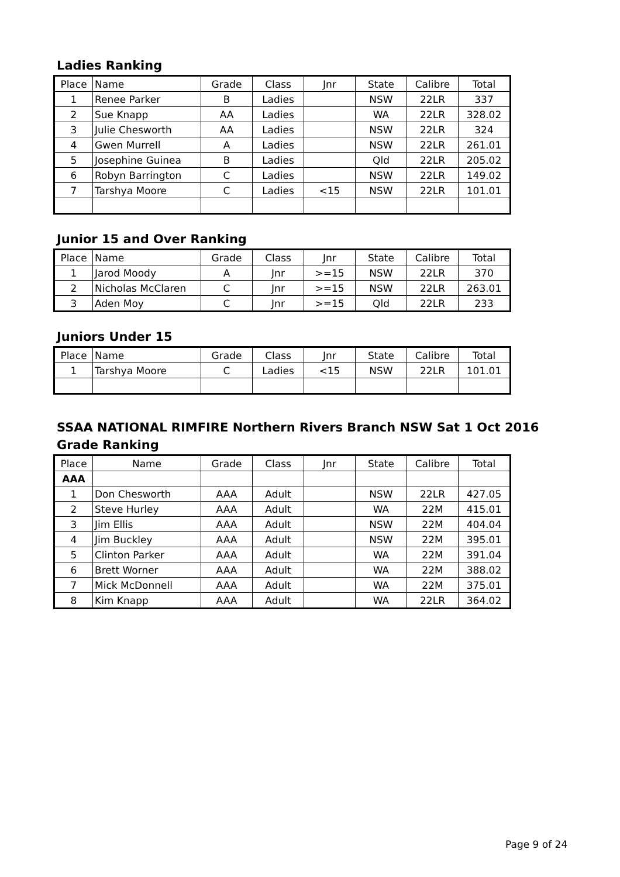Ladies Ranking
| Place | Name | Grade | Class | Jnr | State | Calibre | Total |
| --- | --- | --- | --- | --- | --- | --- | --- |
| 1 | Renee Parker | B | Ladies | | NSW | 22LR | 337 |
| 2 | Sue Knapp | AA | Ladies | | WA | 22LR | 328.02 |
| 3 | Julie Chesworth | AA | Ladies | | NSW | 22LR | 324 |
| 4 | Gwen Murrell | A | Ladies | | NSW | 22LR | 261.01 |
| 5 | Josephine Guinea | B | Ladies | | Qld | 22LR | 205.02 |
| 6 | Robyn Barrington | C | Ladies | | NSW | 22LR | 149.02 |
| 7 | Tarshya Moore | C | Ladies | <15 | NSW | 22LR | 101.01 |
Junior 15 and Over Ranking
| Place | Name | Grade | Class | Jnr | State | Calibre | Total |
| --- | --- | --- | --- | --- | --- | --- | --- |
| 1 | Jarod Moody | A | Jnr | >=15 | NSW | 22LR | 370 |
| 2 | Nicholas McClaren | C | Jnr | >=15 | NSW | 22LR | 263.01 |
| 3 | Aden Moy | C | Jnr | >=15 | Qld | 22LR | 233 |
Juniors Under 15
| Place | Name | Grade | Class | Jnr | State | Calibre | Total |
| --- | --- | --- | --- | --- | --- | --- | --- |
| 1 | Tarshya Moore | C | Ladies | <15 | NSW | 22LR | 101.01 |
SSAA NATIONAL RIMFIRE Northern Rivers Branch NSW Sat 1 Oct 2016
Grade Ranking
| Place | Name | Grade | Class | Jnr | State | Calibre | Total |
| --- | --- | --- | --- | --- | --- | --- | --- |
| AAA | | | | | | | |
| 1 | Don Chesworth | AAA | Adult | | NSW | 22LR | 427.05 |
| 2 | Steve Hurley | AAA | Adult | | WA | 22M | 415.01 |
| 3 | Jim Ellis | AAA | Adult | | NSW | 22M | 404.04 |
| 4 | Jim Buckley | AAA | Adult | | NSW | 22M | 395.01 |
| 5 | Clinton Parker | AAA | Adult | | WA | 22M | 391.04 |
| 6 | Brett Worner | AAA | Adult | | WA | 22M | 388.02 |
| 7 | Mick McDonnell | AAA | Adult | | WA | 22M | 375.01 |
| 8 | Kim Knapp | AAA | Adult | | WA | 22LR | 364.02 |
Page 9 of 24